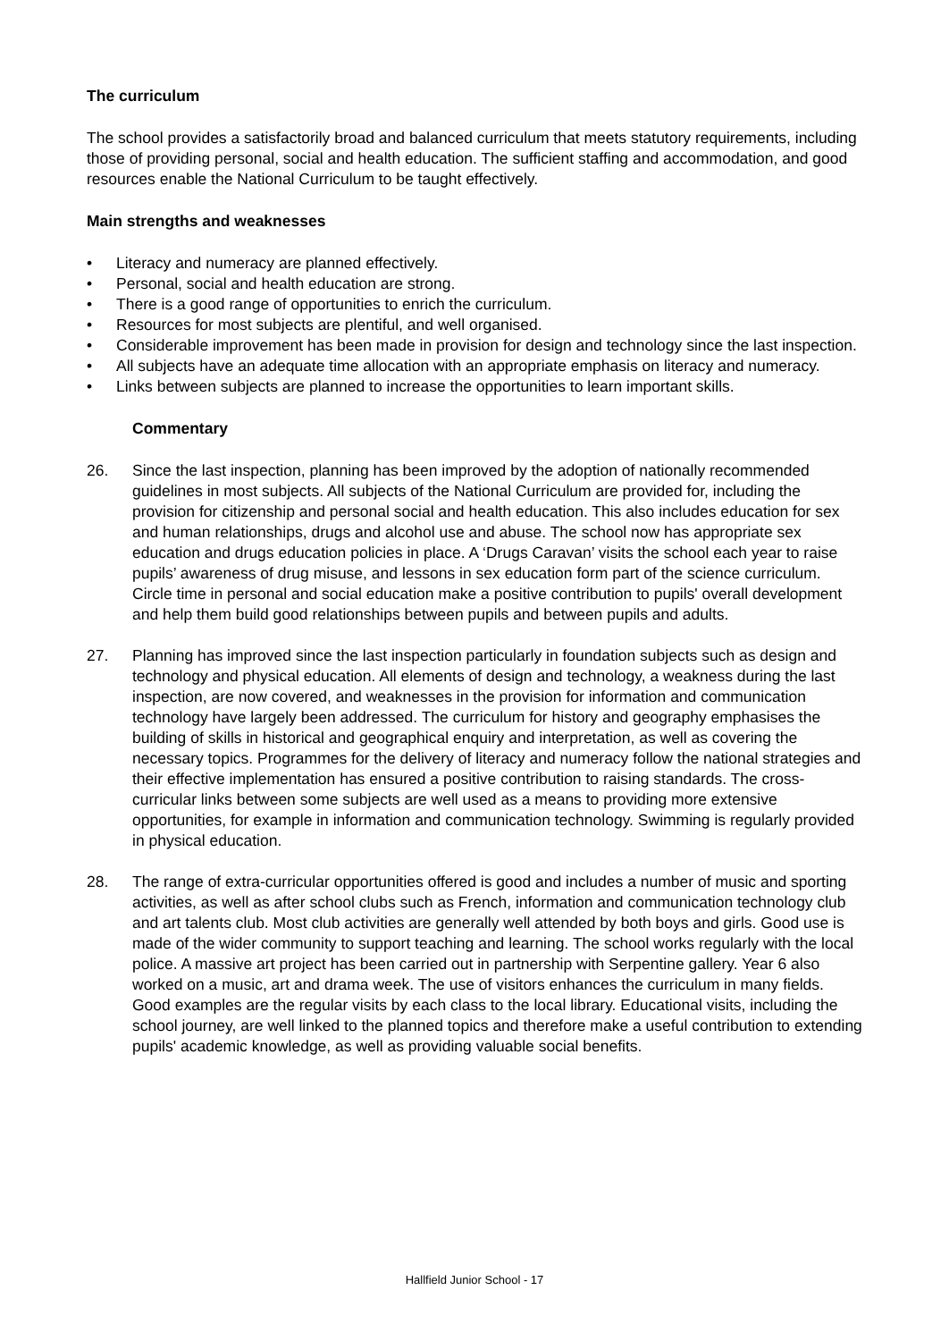The curriculum
The school provides a satisfactorily broad and balanced curriculum that meets statutory requirements, including those of providing personal, social and health education. The sufficient staffing and accommodation, and good resources enable the National Curriculum to be taught effectively.
Main strengths and weaknesses
• Literacy and numeracy are planned effectively.
• Personal, social and health education are strong.
• There is a good range of opportunities to enrich the curriculum.
• Resources for most subjects are plentiful, and well organised.
• Considerable improvement has been made in provision for design and technology since the last inspection.
• All subjects have an adequate time allocation with an appropriate emphasis on literacy and numeracy.
• Links between subjects are planned to increase the opportunities to learn important skills.
Commentary
26. Since the last inspection, planning has been improved by the adoption of nationally recommended guidelines in most subjects. All subjects of the National Curriculum are provided for, including the provision for citizenship and personal social and health education. This also includes education for sex and human relationships, drugs and alcohol use and abuse. The school now has appropriate sex education and drugs education policies in place. A ‘Drugs Caravan’ visits the school each year to raise pupils’ awareness of drug misuse, and lessons in sex education form part of the science curriculum. Circle time in personal and social education make a positive contribution to pupils' overall development and help them build good relationships between pupils and between pupils and adults.
27. Planning has improved since the last inspection particularly in foundation subjects such as design and technology and physical education. All elements of design and technology, a weakness during the last inspection, are now covered, and weaknesses in the provision for information and communication technology have largely been addressed. The curriculum for history and geography emphasises the building of skills in historical and geographical enquiry and interpretation, as well as covering the necessary topics. Programmes for the delivery of literacy and numeracy follow the national strategies and their effective implementation has ensured a positive contribution to raising standards. The cross-curricular links between some subjects are well used as a means to providing more extensive opportunities, for example in information and communication technology. Swimming is regularly provided in physical education.
28. The range of extra-curricular opportunities offered is good and includes a number of music and sporting activities, as well as after school clubs such as French, information and communication technology club and art talents club. Most club activities are generally well attended by both boys and girls. Good use is made of the wider community to support teaching and learning. The school works regularly with the local police. A massive art project has been carried out in partnership with Serpentine gallery. Year 6 also worked on a music, art and drama week. The use of visitors enhances the curriculum in many fields. Good examples are the regular visits by each class to the local library. Educational visits, including the school journey, are well linked to the planned topics and therefore make a useful contribution to extending pupils' academic knowledge, as well as providing valuable social benefits.
Hallfield Junior School - 17